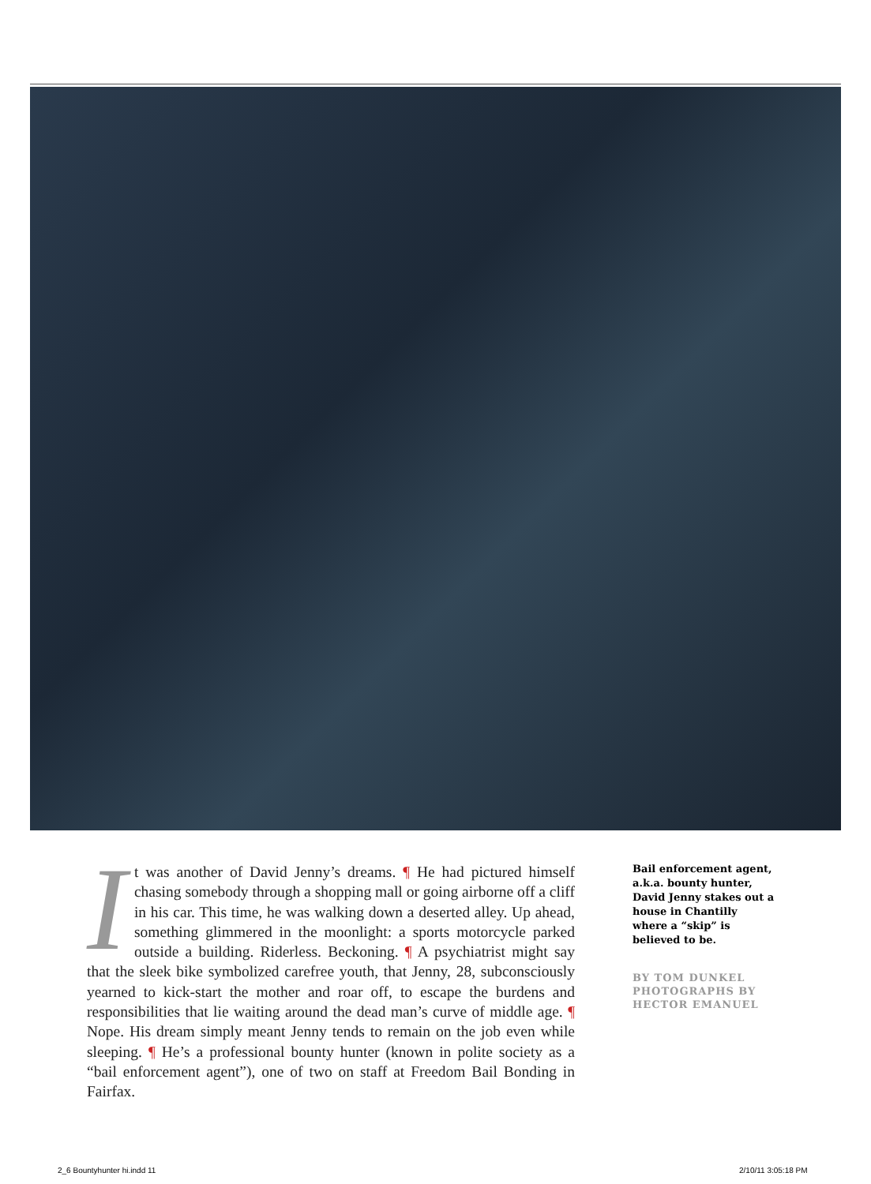It was another of David Jenny’s dreams. ¶ He had pictured himself chasing somebody through a shopping mall or going airborne off a cliff in his car. This time, he was walking down a deserted alley. Up ahead, something glimmered in the moonlight: a sports motorcycle parked outside a building. Riderless. Beckoning. ¶ A psychiatrist might say that the sleek bike symbolized carefree youth, that Jenny, 28, subconsciously yearned to kick-start the mother and roar off, to escape the burdens and responsibilities that lie waiting around the dead man’s curve of middle age. ¶ Nope. His dream simply meant Jenny tends to remain on the job even while sleeping. ¶ He’s a professional bounty hunter (known in polite society as a “bail enforcement agent”), one of two on staff at Freedom Bail Bonding in Fairfax.
Bail enforcement agent, a.k.a. bounty hunter, David Jenny stakes out a house in Chantilly where a “skip” is believed to be.
BY TOM DUNKEL
PHOTOGRAPHS BY
HECTOR EMANUEL
2_6 Bountyhunter hi.indd 11 2/10/11 3:05:18 PM